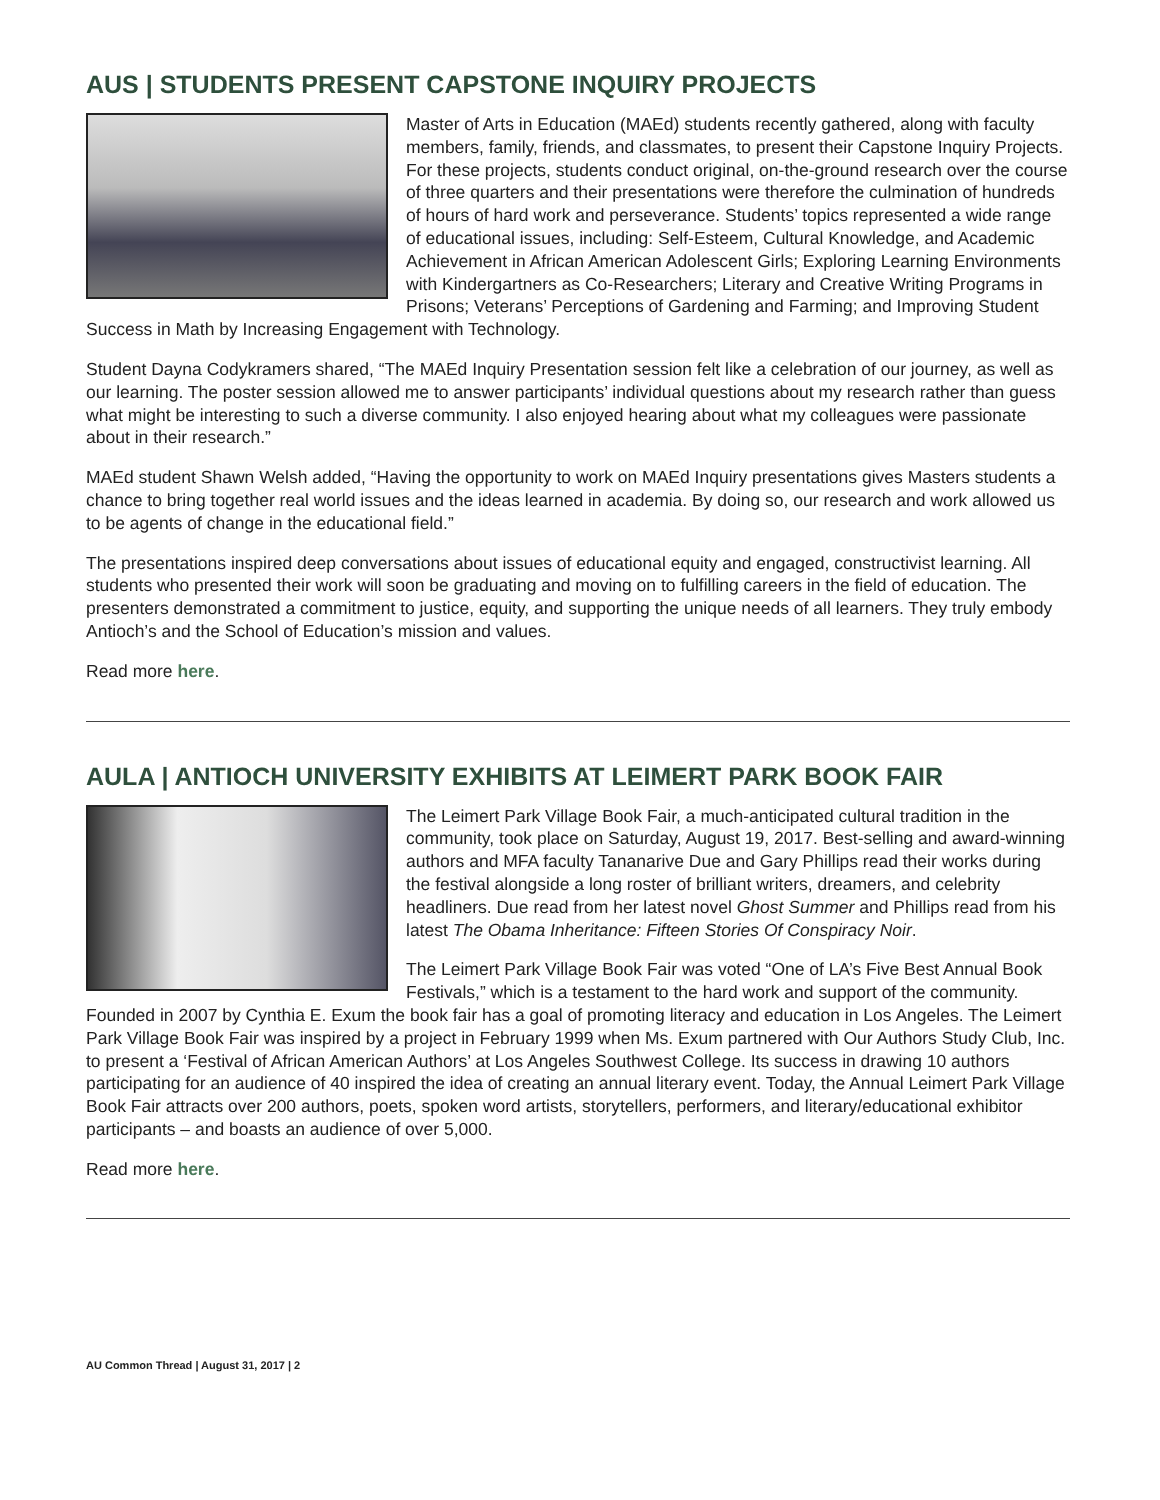AUS | STUDENTS PRESENT CAPSTONE INQUIRY PROJECTS
Master of Arts in Education (MAEd) students recently gathered, along with faculty members, family, friends, and classmates, to present their Capstone Inquiry Projects. For these projects, students conduct original, on-the-ground research over the course of three quarters and their presentations were therefore the culmination of hundreds of hours of hard work and perseverance. Students’ topics represented a wide range of educational issues, including: Self-Esteem, Cultural Knowledge, and Academic Achievement in African American Adolescent Girls; Exploring Learning Environments with Kindergartners as Co-Researchers; Literary and Creative Writing Programs in Prisons; Veterans’ Perceptions of Gardening and Farming; and Improving Student Success in Math by Increasing Engagement with Technology.
Student Dayna Codykramers shared, “The MAEd Inquiry Presentation session felt like a celebration of our journey, as well as our learning. The poster session allowed me to answer participants’ individual questions about my research rather than guess what might be interesting to such a diverse community. I also enjoyed hearing about what my colleagues were passionate about in their research.”
MAEd student Shawn Welsh added, “Having the opportunity to work on MAEd Inquiry presentations gives Masters students a chance to bring together real world issues and the ideas learned in academia. By doing so, our research and work allowed us to be agents of change in the educational field.”
The presentations inspired deep conversations about issues of educational equity and engaged, constructivist learning. All students who presented their work will soon be graduating and moving on to fulfilling careers in the field of education. The presenters demonstrated a commitment to justice, equity, and supporting the unique needs of all learners. They truly embody Antioch’s and the School of Education’s mission and values.
Read more here.
AULA | ANTIOCH UNIVERSITY EXHIBITS AT LEIMERT PARK BOOK FAIR
The Leimert Park Village Book Fair, a much-anticipated cultural tradition in the community, took place on Saturday, August 19, 2017. Best-selling and award-winning authors and MFA faculty Tananarive Due and Gary Phillips read their works during the festival alongside a long roster of brilliant writers, dreamers, and celebrity headliners. Due read from her latest novel Ghost Summer and Phillips read from his latest The Obama Inheritance: Fifteen Stories Of Conspiracy Noir.
The Leimert Park Village Book Fair was voted “One of LA’s Five Best Annual Book Festivals,” which is a testament to the hard work and support of the community. Founded in 2007 by Cynthia E. Exum the book fair has a goal of promoting literacy and education in Los Angeles. The Leimert Park Village Book Fair was inspired by a project in February 1999 when Ms. Exum partnered with Our Authors Study Club, Inc. to present a ‘Festival of African American Authors’ at Los Angeles Southwest College. Its success in drawing 10 authors participating for an audience of 40 inspired the idea of creating an annual literary event. Today, the Annual Leimert Park Village Book Fair attracts over 200 authors, poets, spoken word artists, storytellers, performers, and literary/educational exhibitor participants – and boasts an audience of over 5,000.
Read more here.
AU Common Thread | August 31, 2017 | 2